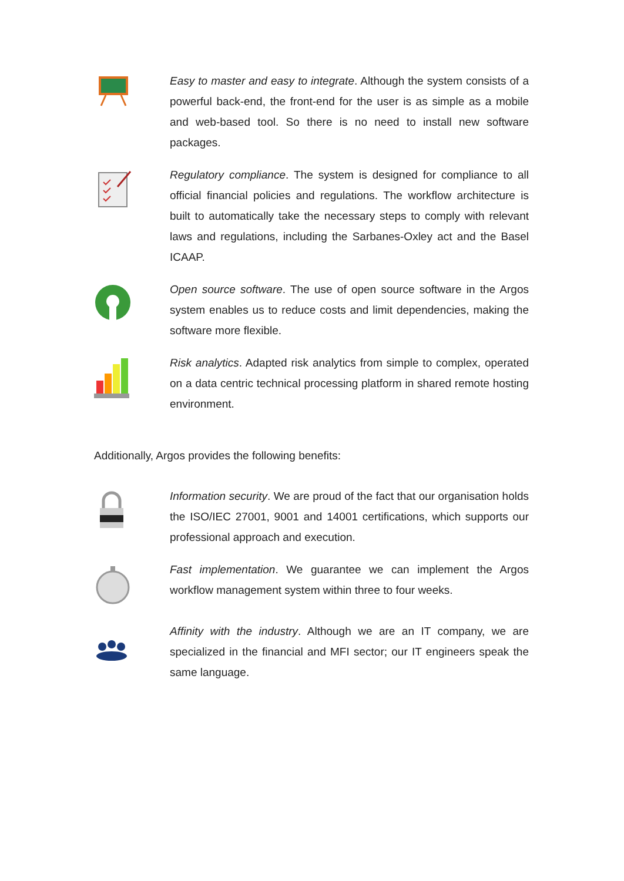Easy to master and easy to integrate. Although the system consists of a powerful back-end, the front-end for the user is as simple as a mobile and web-based tool. So there is no need to install new software packages.
Regulatory compliance. The system is designed for compliance to all official financial policies and regulations. The workflow architecture is built to automatically take the necessary steps to comply with relevant laws and regulations, including the Sarbanes-Oxley act and the Basel ICAAP.
Open source software. The use of open source software in the Argos system enables us to reduce costs and limit dependencies, making the software more flexible.
Risk analytics. Adapted risk analytics from simple to complex, operated on a data centric technical processing platform in shared remote hosting environment.
Additionally, Argos provides the following benefits:
Information security. We are proud of the fact that our organisation holds the ISO/IEC 27001, 9001 and 14001 certifications, which supports our professional approach and execution.
Fast implementation. We guarantee we can implement the Argos workflow management system within three to four weeks.
Affinity with the industry. Although we are an IT company, we are specialized in the financial and MFI sector; our IT engineers speak the same language.